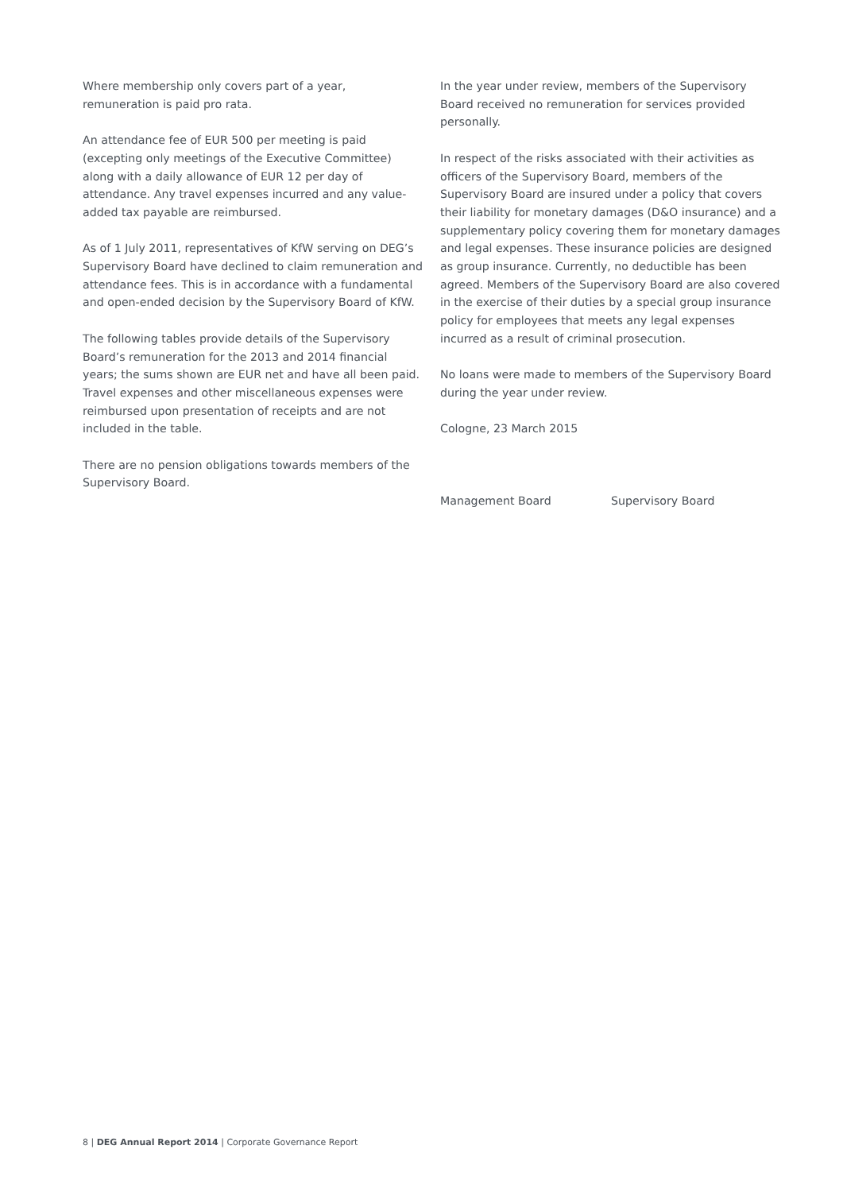Where membership only covers part of a year, remuneration is paid pro rata.
An attendance fee of EUR 500 per meeting is paid (excepting only meetings of the Executive Committee) along with a daily allowance of EUR 12 per day of attendance. Any travel expenses incurred and any value-added tax payable are reimbursed.
As of 1 July 2011, representatives of KfW serving on DEG’s Supervisory Board have declined to claim remuneration and attendance fees. This is in accordance with a fundamental and open-ended decision by the Supervisory Board of KfW.
The following tables provide details of the Supervisory Board’s remuneration for the 2013 and 2014 financial years; the sums shown are EUR net and have all been paid. Travel expenses and other miscellaneous expenses were reimbursed upon presentation of receipts and are not included in the table.
There are no pension obligations towards members of the Supervisory Board.
In the year under review, members of the Supervisory Board received no remuneration for services provided personally.
In respect of the risks associated with their activities as officers of the Supervisory Board, members of the Supervisory Board are insured under a policy that covers their liability for monetary damages (D&O insurance) and a supplementary policy covering them for monetary damages and legal expenses. These insurance policies are designed as group insurance. Currently, no deductible has been agreed. Members of the Supervisory Board are also covered in the exercise of their duties by a special group insurance policy for employees that meets any legal expenses incurred as a result of criminal prosecution.
No loans were made to members of the Supervisory Board during the year under review.
Cologne, 23 March 2015
Management Board Supervisory Board
8 | DEG Annual Report 2014 | Corporate Governance Report